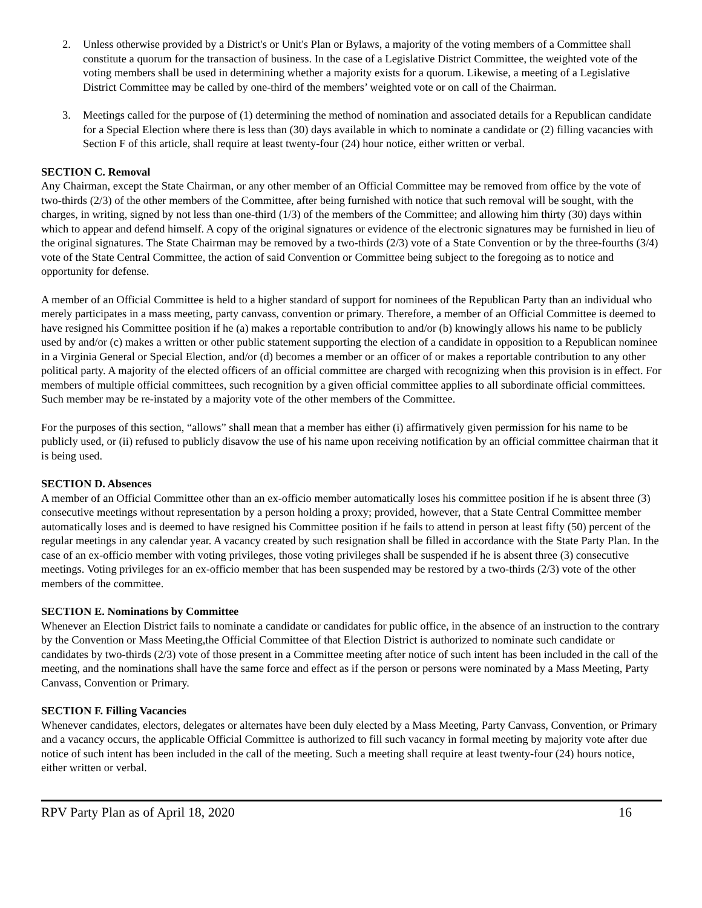2. Unless otherwise provided by a District's or Unit's Plan or Bylaws, a majority of the voting members of a Committee shall constitute a quorum for the transaction of business. In the case of a Legislative District Committee, the weighted vote of the voting members shall be used in determining whether a majority exists for a quorum. Likewise, a meeting of a Legislative District Committee may be called by one-third of the members’ weighted vote or on call of the Chairman.
3. Meetings called for the purpose of (1) determining the method of nomination and associated details for a Republican candidate for a Special Election where there is less than (30) days available in which to nominate a candidate or (2) filling vacancies with Section F of this article, shall require at least twenty-four (24) hour notice, either written or verbal.
SECTION C. Removal
Any Chairman, except the State Chairman, or any other member of an Official Committee may be removed from office by the vote of two-thirds (2/3) of the other members of the Committee, after being furnished with notice that such removal will be sought, with the charges, in writing, signed by not less than one-third (1/3) of the members of the Committee; and allowing him thirty (30) days within which to appear and defend himself. A copy of the original signatures or evidence of the electronic signatures may be furnished in lieu of the original signatures. The State Chairman may be removed by a two-thirds (2/3) vote of a State Convention or by the three-fourths (3/4) vote of the State Central Committee, the action of said Convention or Committee being subject to the foregoing as to notice and opportunity for defense.
A member of an Official Committee is held to a higher standard of support for nominees of the Republican Party than an individual who merely participates in a mass meeting, party canvass, convention or primary. Therefore, a member of an Official Committee is deemed to have resigned his Committee position if he (a) makes a reportable contribution to and/or (b) knowingly allows his name to be publicly used by and/or (c) makes a written or other public statement supporting the election of a candidate in opposition to a Republican nominee in a Virginia General or Special Election, and/or (d) becomes a member or an officer of or makes a reportable contribution to any other political party. A majority of the elected officers of an official committee are charged with recognizing when this provision is in effect. For members of multiple official committees, such recognition by a given official committee applies to all subordinate official committees. Such member may be re-instated by a majority vote of the other members of the Committee.
For the purposes of this section, “allows” shall mean that a member has either (i) affirmatively given permission for his name to be publicly used, or (ii) refused to publicly disavow the use of his name upon receiving notification by an official committee chairman that it is being used.
SECTION D. Absences
A member of an Official Committee other than an ex-officio member automatically loses his committee position if he is absent three (3) consecutive meetings without representation by a person holding a proxy; provided, however, that a State Central Committee member automatically loses and is deemed to have resigned his Committee position if he fails to attend in person at least fifty (50) percent of the regular meetings in any calendar year. A vacancy created by such resignation shall be filled in accordance with the State Party Plan. In the case of an ex-officio member with voting privileges, those voting privileges shall be suspended if he is absent three (3) consecutive meetings. Voting privileges for an ex-officio member that has been suspended may be restored by a two-thirds (2/3) vote of the other members of the committee.
SECTION E. Nominations by Committee
Whenever an Election District fails to nominate a candidate or candidates for public office, in the absence of an instruction to the contrary by the Convention or Mass Meeting,the Official Committee of that Election District is authorized to nominate such candidate or candidates by two-thirds (2/3) vote of those present in a Committee meeting after notice of such intent has been included in the call of the meeting, and the nominations shall have the same force and effect as if the person or persons were nominated by a Mass Meeting, Party Canvass, Convention or Primary.
SECTION F. Filling Vacancies
Whenever candidates, electors, delegates or alternates have been duly elected by a Mass Meeting, Party Canvass, Convention, or Primary and a vacancy occurs, the applicable Official Committee is authorized to fill such vacancy in formal meeting by majority vote after due notice of such intent has been included in the call of the meeting. Such a meeting shall require at least twenty-four (24) hours notice, either written or verbal.
RPV Party Plan as of April 18, 2020 16